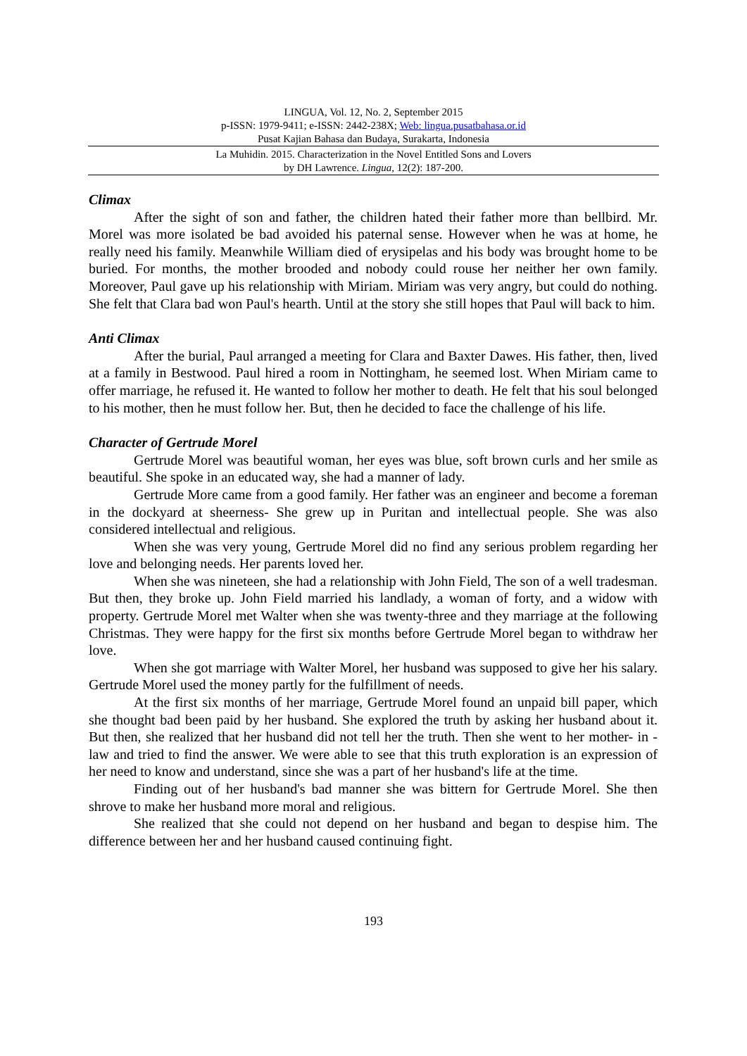LINGUA, Vol. 12, No. 2, September 2015
p-ISSN: 1979-9411; e-ISSN: 2442-238X; Web: lingua.pusatbahasa.or.id
Pusat Kajian Bahasa dan Budaya, Surakarta, Indonesia
La Muhidin. 2015. Characterization in the Novel Entitled Sons and Lovers
by DH Lawrence. Lingua, 12(2): 187-200.
Climax
After the sight of son and father, the children hated their father more than bellbird. Mr. Morel was more isolated be bad avoided his paternal sense. However when he was at home, he really need his family. Meanwhile William died of erysipelas and his body was brought home to be buried. For months, the mother brooded and nobody could rouse her neither her own family. Moreover, Paul gave up his relationship with Miriam. Miriam was very angry, but could do nothing. She felt that Clara bad won Paul's hearth. Until at the story she still hopes that Paul will back to him.
Anti Climax
After the burial, Paul arranged a meeting for Clara and Baxter Dawes. His father, then, lived at a family in Bestwood. Paul hired a room in Nottingham, he seemed lost. When Miriam came to offer marriage, he refused it. He wanted to follow her mother to death. He felt that his soul belonged to his mother, then he must follow her. But, then he decided to face the challenge of his life.
Character of Gertrude Morel
Gertrude Morel was beautiful woman, her eyes was blue, soft brown curls and her smile as beautiful. She spoke in an educated way, she had a manner of lady.
Gertrude More came from a good family. Her father was an engineer and become a foreman in the dockyard at sheerness- She grew up in Puritan and intellectual people. She was also considered intellectual and religious.
When she was very young, Gertrude Morel did no find any serious problem regarding her love and belonging needs. Her parents loved her.
When she was nineteen, she had a relationship with John Field, The son of a well tradesman. But then, they broke up. John Field married his landlady, a woman of forty, and a widow with property. Gertrude Morel met Walter when she was twenty-three and they marriage at the following Christmas. They were happy for the first six months before Gertrude Morel began to withdraw her love.
When she got marriage with Walter Morel, her husband was supposed to give her his salary. Gertrude Morel used the money partly for the fulfillment of needs.
At the first six months of her marriage, Gertrude Morel found an unpaid bill paper, which she thought bad been paid by her husband. She explored the truth by asking her husband about it. But then, she realized that her husband did not tell her the truth. Then she went to her mother- in -law and tried to find the answer. We were able to see that this truth exploration is an expression of her need to know and understand, since she was a part of her husband's life at the time.
Finding out of her husband's bad manner she was bittern for Gertrude Morel. She then shrove to make her husband more moral and religious.
She realized that she could not depend on her husband and began to despise him. The difference between her and her husband caused continuing fight.
193